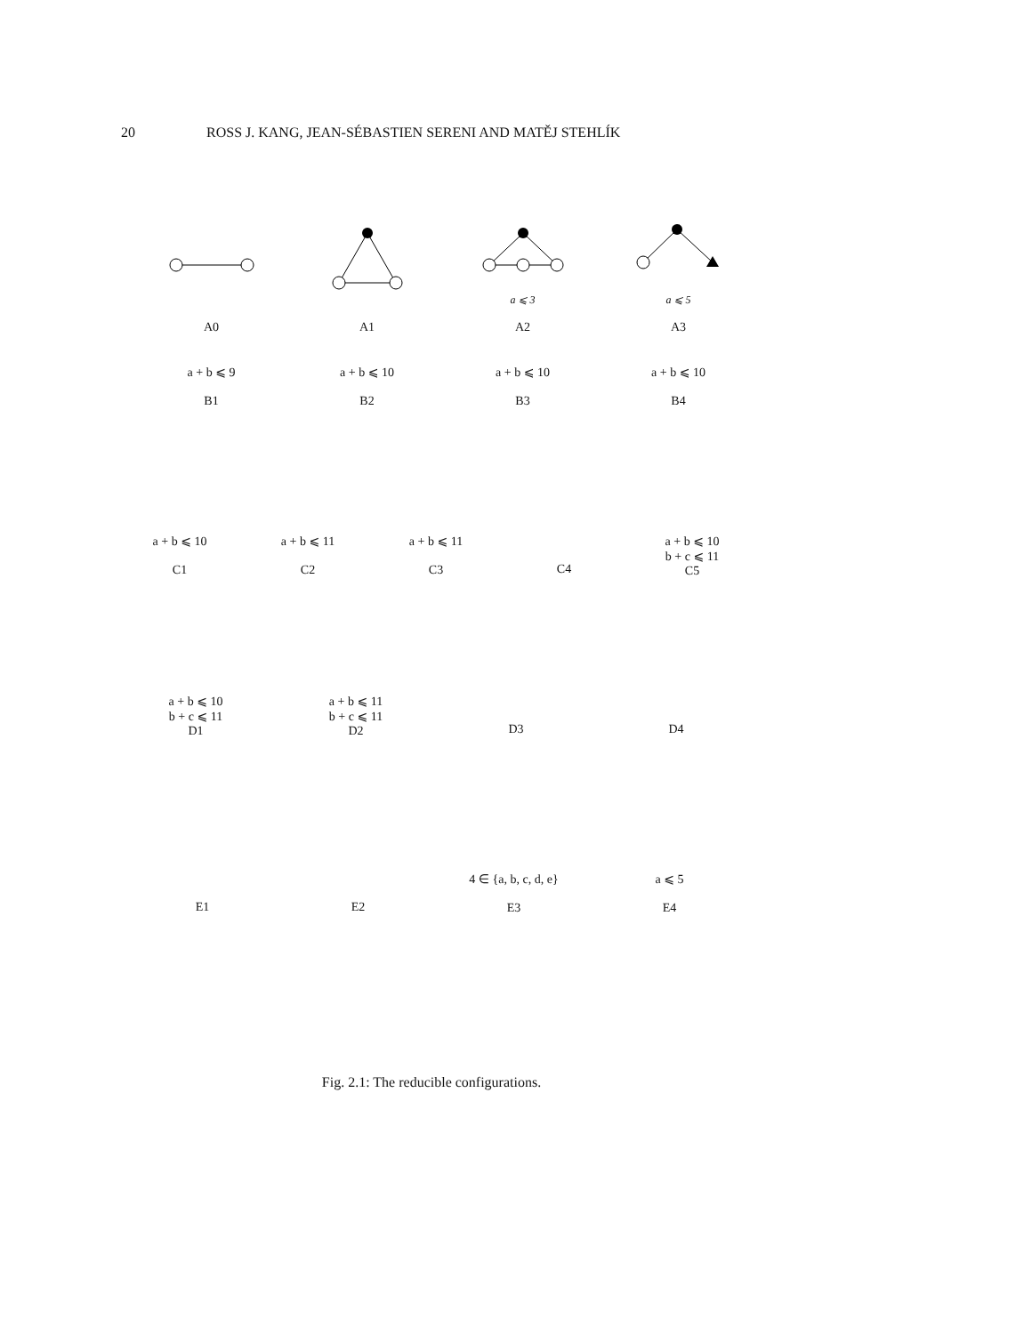20 ROSS J. KANG, JEAN-SÉBASTIEN SERENI AND MATĚJ STEHLÍK
A0 A1
a ⩽ 3
A2
a ⩽ 5
A3
a + b ⩽ 9
B1
a + b ⩽ 10
B2
a + b ⩽ 10
B3
a + b ⩽ 10
B4
a + b ⩽ 10
C1
a + b ⩽ 11
C2
a + b ⩽ 11
C3
C4 a + b ⩽ 10
b + c ⩽ 11
C5
a + b ⩽ 10
b + c ⩽ 11
D1
a + b ⩽ 11
b + c ⩽ 11
D2
D3
D4
E1
E2 4 ∈ {a, b, c, d, e}
E3
a ⩽ 5
E4
Fig. 2.1: The reducible configurations.